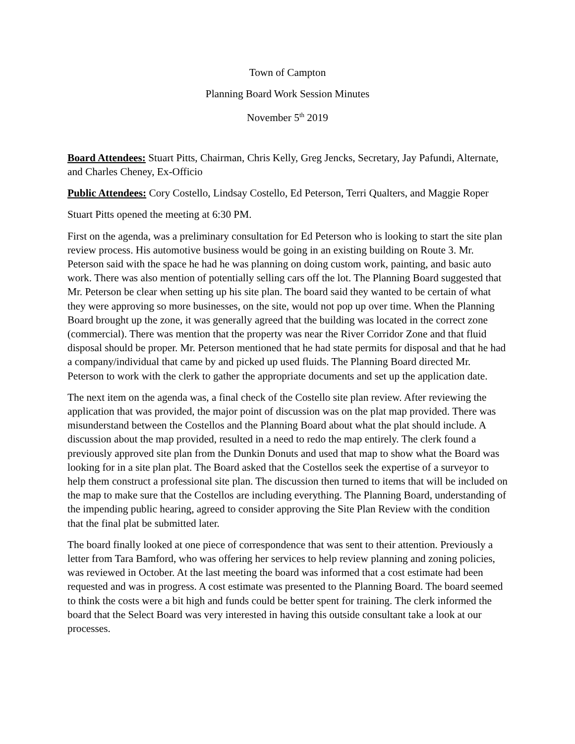Town of Campton
Planning Board Work Session Minutes
November 5<sup>th</sup> 2019
Board Attendees: Stuart Pitts, Chairman, Chris Kelly, Greg Jencks, Secretary, Jay Pafundi, Alternate, and Charles Cheney, Ex-Officio
Public Attendees: Cory Costello, Lindsay Costello, Ed Peterson, Terri Qualters, and Maggie Roper
Stuart Pitts opened the meeting at 6:30 PM.
First on the agenda, was a preliminary consultation for Ed Peterson who is looking to start the site plan review process. His automotive business would be going in an existing building on Route 3. Mr. Peterson said with the space he had he was planning on doing custom work, painting, and basic auto work. There was also mention of potentially selling cars off the lot. The Planning Board suggested that Mr. Peterson be clear when setting up his site plan. The board said they wanted to be certain of what they were approving so more businesses, on the site, would not pop up over time. When the Planning Board brought up the zone, it was generally agreed that the building was located in the correct zone (commercial). There was mention that the property was near the River Corridor Zone and that fluid disposal should be proper. Mr. Peterson mentioned that he had state permits for disposal and that he had a company/individual that came by and picked up used fluids. The Planning Board directed Mr. Peterson to work with the clerk to gather the appropriate documents and set up the application date.
The next item on the agenda was, a final check of the Costello site plan review. After reviewing the application that was provided, the major point of discussion was on the plat map provided. There was misunderstand between the Costellos and the Planning Board about what the plat should include. A discussion about the map provided, resulted in a need to redo the map entirely. The clerk found a previously approved site plan from the Dunkin Donuts and used that map to show what the Board was looking for in a site plan plat. The Board asked that the Costellos seek the expertise of a surveyor to help them construct a professional site plan. The discussion then turned to items that will be included on the map to make sure that the Costellos are including everything. The Planning Board, understanding of the impending public hearing, agreed to consider approving the Site Plan Review with the condition that the final plat be submitted later.
The board finally looked at one piece of correspondence that was sent to their attention. Previously a letter from Tara Bamford, who was offering her services to help review planning and zoning policies, was reviewed in October. At the last meeting the board was informed that a cost estimate had been requested and was in progress. A cost estimate was presented to the Planning Board. The board seemed to think the costs were a bit high and funds could be better spent for training. The clerk informed the board that the Select Board was very interested in having this outside consultant take a look at our processes.